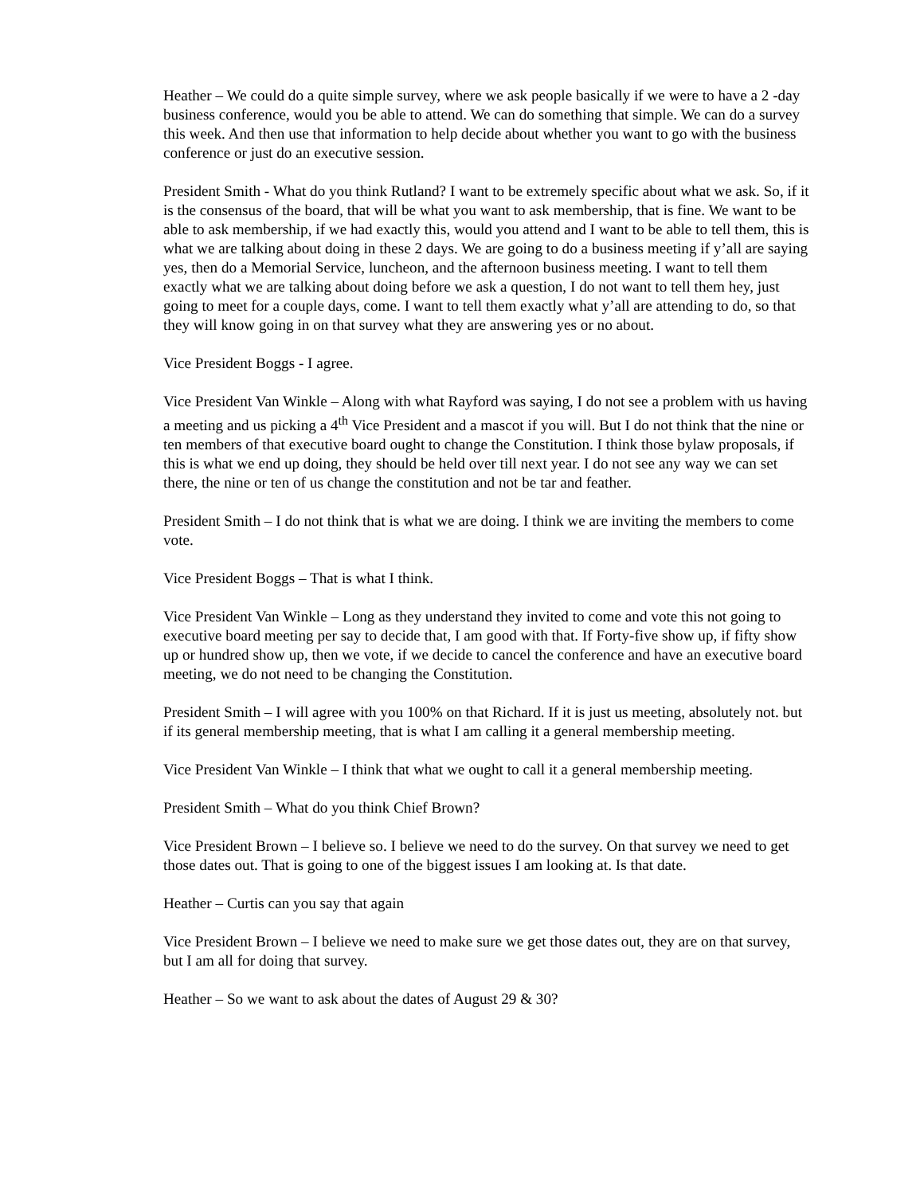Heather – We could do a quite simple survey, where we ask people basically if we were to have a 2 -day business conference, would you be able to attend. We can do something that simple. We can do a survey this week. And then use that information to help decide about whether you want to go with the business conference or just do an executive session.
President Smith - What do you think Rutland? I want to be extremely specific about what we ask. So, if it is the consensus of the board, that will be what you want to ask membership, that is fine. We want to be able to ask membership, if we had exactly this, would you attend and I want to be able to tell them, this is what we are talking about doing in these 2 days. We are going to do a business meeting if y’all are saying yes, then do a Memorial Service, luncheon, and the afternoon business meeting. I want to tell them exactly what we are talking about doing before we ask a question, I do not want to tell them hey, just going to meet for a couple days, come. I want to tell them exactly what y’all are attending to do, so that they will know going in on that survey what they are answering yes or no about.
Vice President Boggs - I agree.
Vice President Van Winkle – Along with what Rayford was saying, I do not see a problem with us having a meeting and us picking a 4<sup>th</sup> Vice President and a mascot if you will. But I do not think that the nine or ten members of that executive board ought to change the Constitution. I think those bylaw proposals, if this is what we end up doing, they should be held over till next year. I do not see any way we can set there, the nine or ten of us change the constitution and not be tar and feather.
President Smith – I do not think that is what we are doing. I think we are inviting the members to come vote.
Vice President Boggs – That is what I think.
Vice President Van Winkle – Long as they understand they invited to come and vote this not going to executive board meeting per say to decide that, I am good with that. If Forty-five show up, if fifty show up or hundred show up, then we vote, if we decide to cancel the conference and have an executive board meeting, we do not need to be changing the Constitution.
President Smith – I will agree with you 100% on that Richard. If it is just us meeting, absolutely not. but if its general membership meeting, that is what I am calling it a general membership meeting.
Vice President Van Winkle – I think that what we ought to call it a general membership meeting.
President Smith – What do you think Chief Brown?
Vice President Brown – I believe so. I believe we need to do the survey. On that survey we need to get those dates out. That is going to one of the biggest issues I am looking at. Is that date.
Heather – Curtis can you say that again
Vice President Brown – I believe we need to make sure we get those dates out, they are on that survey, but I am all for doing that survey.
Heather – So we want to ask about the dates of August 29 & 30?